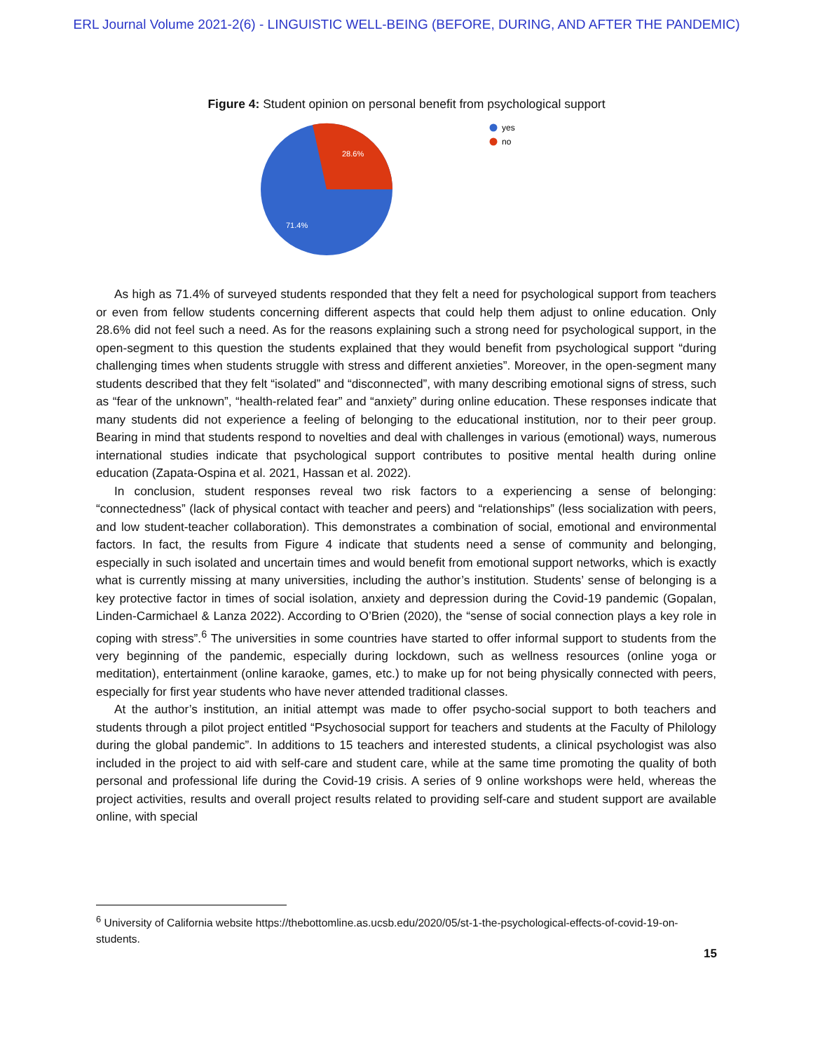ERL Journal Volume 2021-2(6) - LINGUISTIC WELL-BEING (BEFORE, DURING, AND AFTER THE PANDEMIC)
Figure 4: Student opinion on personal benefit from psychological support
28.6%
71.4%
yes
no
As high as 71.4% of surveyed students responded that they felt a need for psychological support from teachers or even from fellow students concerning different aspects that could help them adjust to online education. Only 28.6% did not feel such a need. As for the reasons explaining such a strong need for psychological support, in the open-segment to this question the students explained that they would benefit from psychological support “during challenging times when students struggle with stress and different anxieties”. Moreover, in the open-segment many students described that they felt “isolated” and “disconnected”, with many describing emotional signs of stress, such as “fear of the unknown”, “health-related fear” and “anxiety” during online education. These responses indicate that many students did not experience a feeling of belonging to the educational institution, nor to their peer group. Bearing in mind that students respond to novelties and deal with challenges in various (emotional) ways, numerous international studies indicate that psychological support contributes to positive mental health during online education (Zapata-Ospina et al. 2021, Hassan et al. 2022).
In conclusion, student responses reveal two risk factors to a experiencing a sense of belonging: “connectedness” (lack of physical contact with teacher and peers) and “relationships” (less socialization with peers, and low student-teacher collaboration). This demonstrates a combination of social, emotional and environmental factors. In fact, the results from Figure 4 indicate that students need a sense of community and belonging, especially in such isolated and uncertain times and would benefit from emotional support networks, which is exactly what is currently missing at many universities, including the author’s institution. Students’ sense of belonging is a key protective factor in times of social isolation, anxiety and depression during the Covid-19 pandemic (Gopalan, Linden-Carmichael & Lanza 2022). According to O’Brien (2020), the “sense of social connection plays a key role in coping with stress”.<sup>6</sup> The universities in some countries have started to offer informal support to students from the very beginning of the pandemic, especially during lockdown, such as wellness resources (online yoga or meditation), entertainment (online karaoke, games, etc.) to make up for not being physically connected with peers, especially for first year students who have never attended traditional classes.
At the author’s institution, an initial attempt was made to offer psycho-social support to both teachers and students through a pilot project entitled “Psychosocial support for teachers and students at the Faculty of Philology during the global pandemic”. In additions to 15 teachers and interested students, a clinical psychologist was also included in the project to aid with self-care and student care, while at the same time promoting the quality of both personal and professional life during the Covid-19 crisis. A series of 9 online workshops were held, whereas the project activities, results and overall project results related to providing self-care and student support are available online, with special
<sup>6</sup> University of California website https://thebottomline.as.ucsb.edu/2020/05/st-1-the-psychological-effects-of-covid-19-on-students.
15